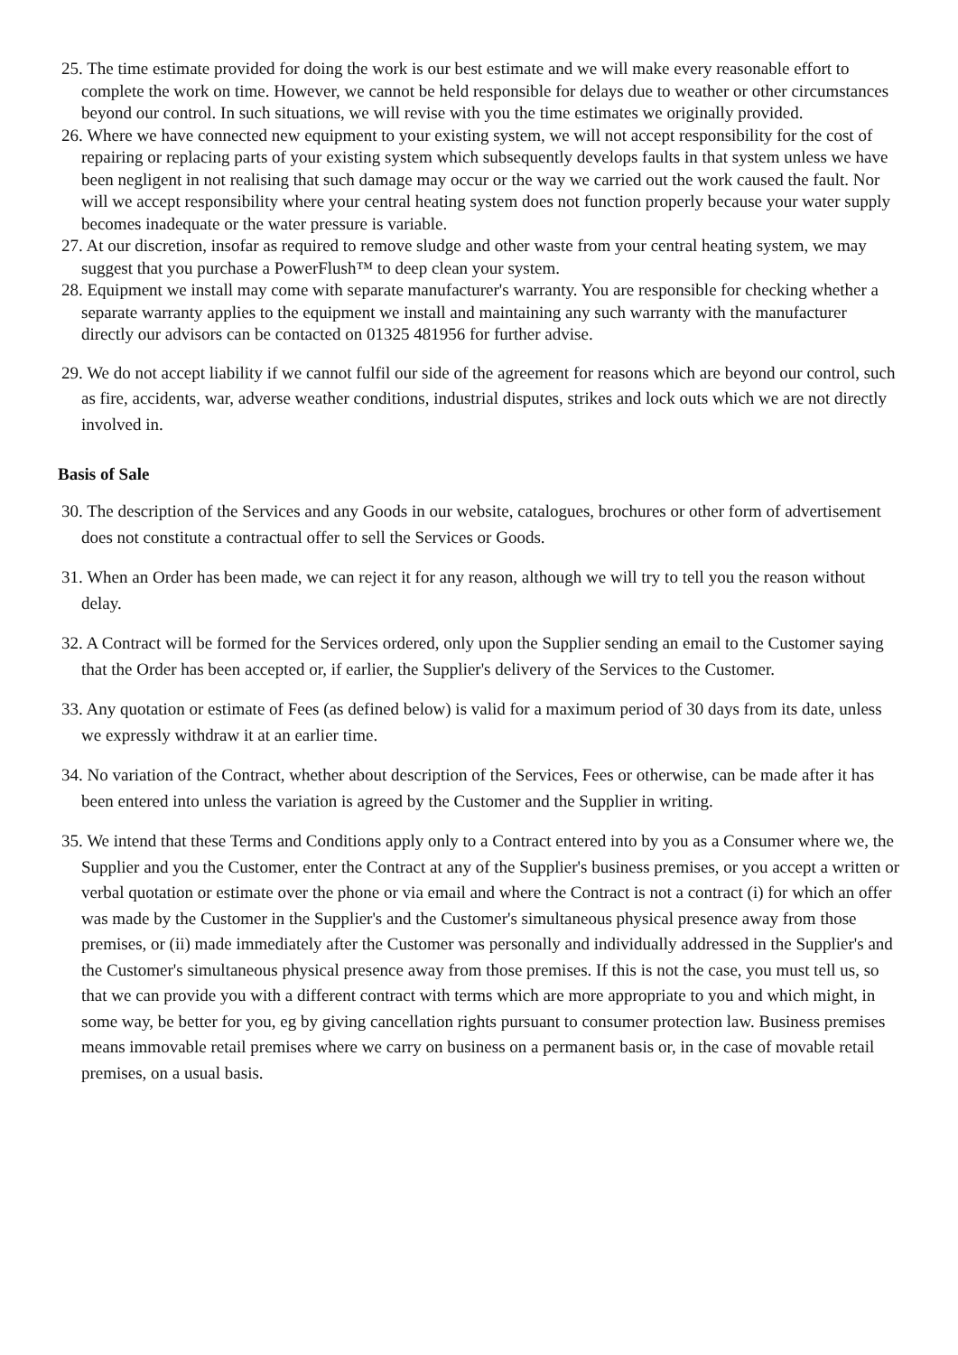25. The time estimate provided for doing the work is our best estimate and we will make every reasonable effort to complete the work on time. However, we cannot be held responsible for delays due to weather or other circumstances beyond our control. In such situations, we will revise with you the time estimates we originally provided.
26. Where we have connected new equipment to your existing system, we will not accept responsibility for the cost of repairing or replacing parts of your existing system which subsequently develops faults in that system unless we have been negligent in not realising that such damage may occur or the way we carried out the work caused the fault. Nor will we accept responsibility where your central heating system does not function properly because your water supply becomes inadequate or the water pressure is variable.
27. At our discretion, insofar as required to remove sludge and other waste from your central heating system, we may suggest that you purchase a PowerFlush™ to deep clean your system.
28. Equipment we install may come with separate manufacturer's warranty. You are responsible for checking whether a separate warranty applies to the equipment we install and maintaining any such warranty with the manufacturer directly our advisors can be contacted on 01325 481956 for further advise.
29. We do not accept liability if we cannot fulfil our side of the agreement for reasons which are beyond our control, such as fire, accidents, war, adverse weather conditions, industrial disputes, strikes and lock outs which we are not directly involved in.
Basis of Sale
30. The description of the Services and any Goods in our website, catalogues, brochures or other form of advertisement does not constitute a contractual offer to sell the Services or Goods.
31. When an Order has been made, we can reject it for any reason, although we will try to tell you the reason without delay.
32. A Contract will be formed for the Services ordered, only upon the Supplier sending an email to the Customer saying that the Order has been accepted or, if earlier, the Supplier's delivery of the Services to the Customer.
33. Any quotation or estimate of Fees (as defined below) is valid for a maximum period of 30 days from its date, unless we expressly withdraw it at an earlier time.
34. No variation of the Contract, whether about description of the Services, Fees or otherwise, can be made after it has been entered into unless the variation is agreed by the Customer and the Supplier in writing.
35. We intend that these Terms and Conditions apply only to a Contract entered into by you as a Consumer where we, the Supplier and you the Customer, enter the Contract at any of the Supplier's business premises, or you accept a written or verbal quotation or estimate over the phone or via email and where the Contract is not a contract (i) for which an offer was made by the Customer in the Supplier's and the Customer's simultaneous physical presence away from those premises, or (ii) made immediately after the Customer was personally and individually addressed in the Supplier's and the Customer's simultaneous physical presence away from those premises. If this is not the case, you must tell us, so that we can provide you with a different contract with terms which are more appropriate to you and which might, in some way, be better for you, eg by giving cancellation rights pursuant to consumer protection law. Business premises means immovable retail premises where we carry on business on a permanent basis or, in the case of movable retail premises, on a usual basis.